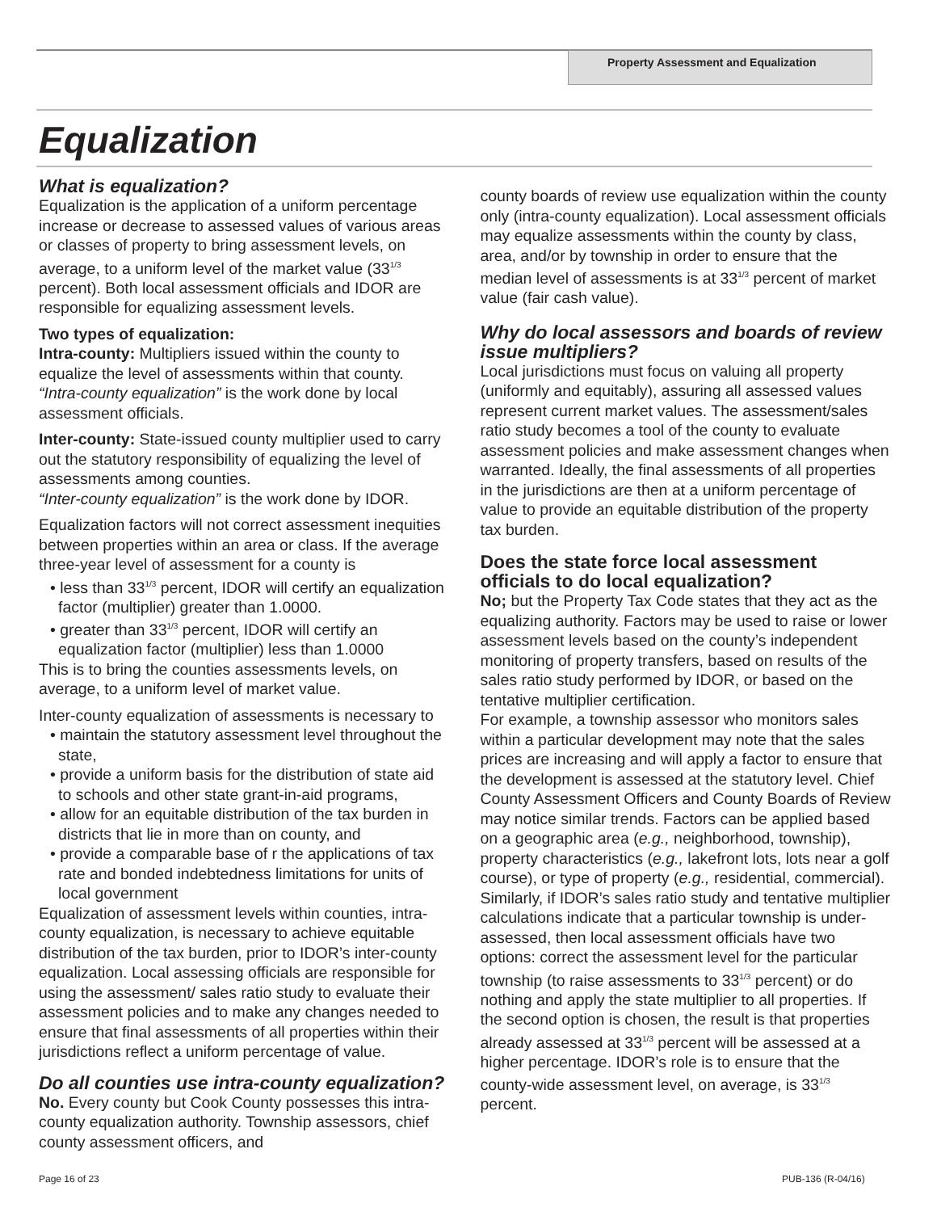Property Assessment and Equalization
Equalization
What is equalization?
Equalization is the application of a uniform percentage increase or decrease to assessed values of various areas or classes of property to bring assessment levels, on average, to a uniform level of the market value (33<sup>1/3</sup> percent). Both local assessment officials and IDOR are responsible for equalizing assessment levels.
Two types of equalization:
Intra-county: Multipliers issued within the county to equalize the level of assessments within that county. “Intra-county equalization” is the work done by local assessment officials.
Inter-county: State-issued county multiplier used to carry out the statutory responsibility of equalizing the level of assessments among counties.
“Inter-county equalization” is the work done by IDOR.
Equalization factors will not correct assessment inequities between properties within an area or class. If the average three-year level of assessment for a county is
• less than 33<sup>1/3</sup> percent, IDOR will certify an equalization factor (multiplier) greater than 1.0000.
• greater than 33<sup>1/3</sup> percent, IDOR will certify an equalization factor (multiplier) less than 1.0000
This is to bring the counties assessments levels, on average, to a uniform level of market value.
Inter-county equalization of assessments is necessary to
• maintain the statutory assessment level throughout the state,
• provide a uniform basis for the distribution of state aid to schools and other state grant-in-aid programs,
• allow for an equitable distribution of the tax burden in districts that lie in more than on county, and
• provide a comparable base of r the applications of tax rate and bonded indebtedness limitations for units of local government
Equalization of assessment levels within counties, intra-county equalization, is necessary to achieve equitable distribution of the tax burden, prior to IDOR’s inter-county equalization. Local assessing officials are responsible for using the assessment/ sales ratio study to evaluate their assessment policies and to make any changes needed to ensure that final assessments of all properties within their jurisdictions reflect a uniform percentage of value.
Do all counties use intra-county equalization?
No. Every county but Cook County possesses this intra-county equalization authority. Township assessors, chief county assessment officers, and
county boards of review use equalization within the county only (intra-county equalization). Local assessment officials may equalize assessments within the county by class, area, and/or by township in order to ensure that the median level of assessments is at 33<sup>1/3</sup> percent of market value (fair cash value).
Why do local assessors and boards of review issue multipliers?
Local jurisdictions must focus on valuing all property (uniformly and equitably), assuring all assessed values represent current market values. The assessment/sales ratio study becomes a tool of the county to evaluate assessment policies and make assessment changes when warranted. Ideally, the final assessments of all properties in the jurisdictions are then at a uniform percentage of value to provide an equitable distribution of the property tax burden.
Does the state force local assessment officials to do local equalization?
No; but the Property Tax Code states that they act as the equalizing authority. Factors may be used to raise or lower assessment levels based on the county’s independent monitoring of property transfers, based on results of the sales ratio study performed by IDOR, or based on the tentative multiplier certification.
For example, a township assessor who monitors sales within a particular development may note that the sales prices are increasing and will apply a factor to ensure that the development is assessed at the statutory level. Chief County Assessment Officers and County Boards of Review may notice similar trends. Factors can be applied based on a geographic area (e.g., neighborhood, township), property characteristics (e.g., lakefront lots, lots near a golf course), or type of property (e.g., residential, commercial). Similarly, if IDOR’s sales ratio study and tentative multiplier calculations indicate that a particular township is under-assessed, then local assessment officials have two options: correct the assessment level for the particular township (to raise assessments to 33<sup>1/3</sup> percent) or do nothing and apply the state multiplier to all properties. If the second option is chosen, the result is that properties already assessed at 33<sup>1/3</sup> percent will be assessed at a higher percentage. IDOR’s role is to ensure that the county-wide assessment level, on average, is 33<sup>1/3</sup> percent.
Page 16 of 23 PUB-136 (R-04/16)